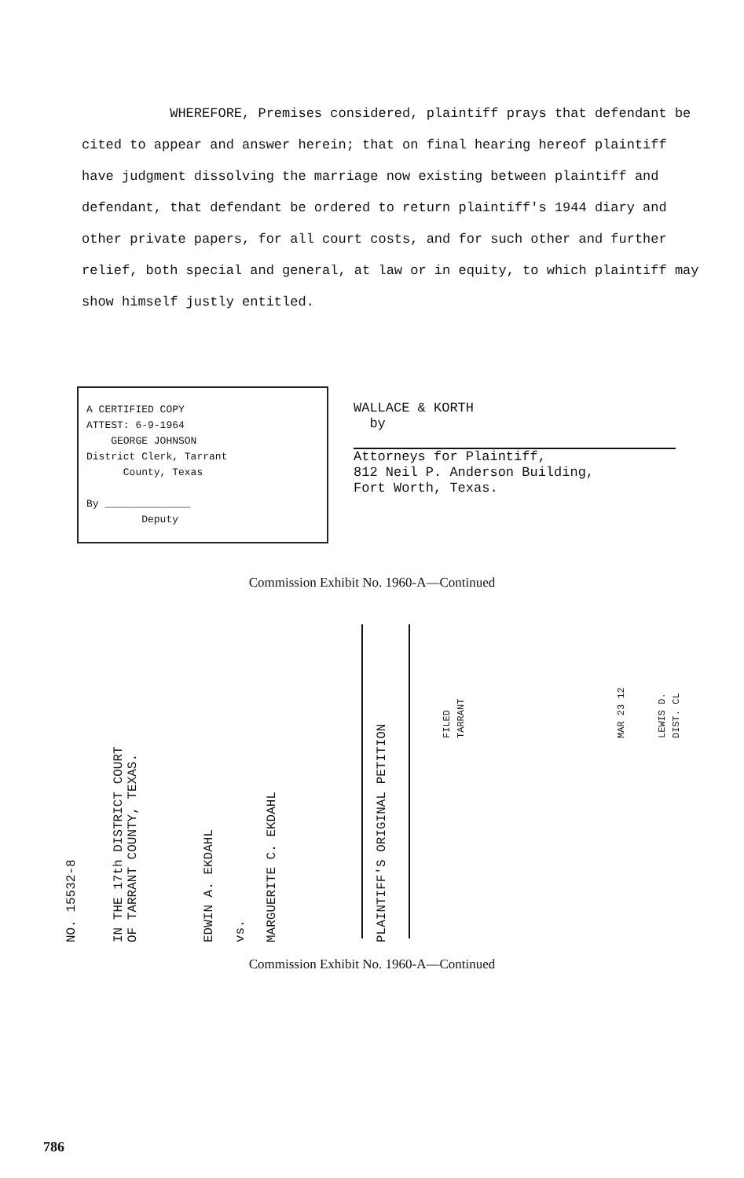WHEREFORE, Premises considered, plaintiff prays that defendant be cited to appear and answer herein; that on final hearing hereof plaintiff have judgment dissolving the marriage now existing between plaintiff and defendant, that defendant be ordered to return plaintiff's 1944 diary and other private papers, for all court costs, and for such other and further relief, both special and general, at law or in equity, to which plaintiff may show himself justly entitled.
A CERTIFIED COPY
ATTEST: 6-9-1964
GEORGE JOHNSON
District Clerk, Tarrant
County, Texas
By ______________
Deputy
WALLACE & KORTH
by
Attorneys for Plaintiff,
812 Neil P. Anderson Building,
Fort Worth, Texas.
Commission Exhibit No. 1960-A—Continued
NO. 15532-8
IN THE 17th DISTRICT COURT
OF TARRANT COUNTY, TEXAS.
EDWIN A. EKDAHL vs. MARGUERITE C. EKDAHL PLAINTIFF'S ORIGINAL PETITION
FILED
TARRANT
MAR 23 12
LEWIS D.
DIST. CL
Commission Exhibit No. 1960-A—Continued
786